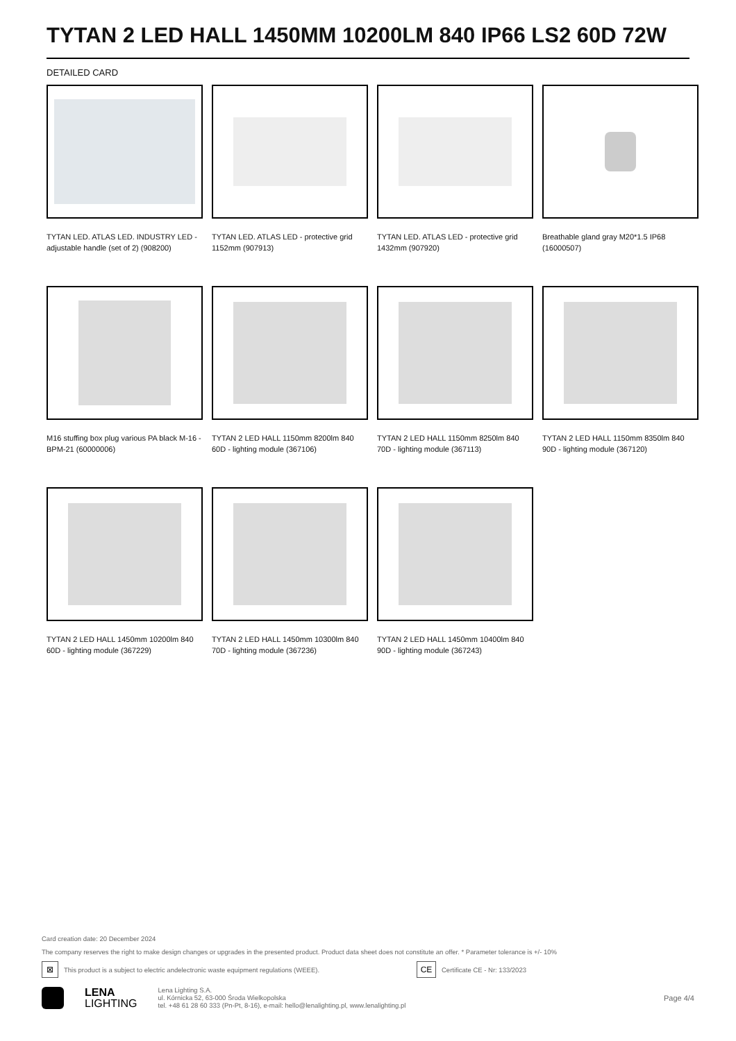TYTAN 2 LED HALL 1450MM 10200LM 840 IP66 LS2 60D 72W
DETAILED CARD
TYTAN LED. ATLAS LED. INDUSTRY LED - adjustable handle (set of 2) (908200)
TYTAN LED. ATLAS LED - protective grid 1152mm (907913)
TYTAN LED. ATLAS LED - protective grid 1432mm (907920)
Breathable gland gray M20*1.5 IP68 (16000507)
M16 stuffing box plug various PA black M-16 - BPM-21 (60000006)
TYTAN 2 LED HALL 1150mm 8200lm 840 60D - lighting module (367106)
TYTAN 2 LED HALL 1150mm 8250lm 840 70D - lighting module (367113)
TYTAN 2 LED HALL 1150mm 8350lm 840 90D - lighting module (367120)
TYTAN 2 LED HALL 1450mm 10200lm 840 60D - lighting module (367229)
TYTAN 2 LED HALL 1450mm 10300lm 840 70D - lighting module (367236)
TYTAN 2 LED HALL 1450mm 10400lm 840 90D - lighting module (367243)
Card creation date: 20 December 2024
The company reserves the right to make design changes or upgrades in the presented product. Product data sheet does not constitute an offer. * Parameter tolerance is +/- 10%
⊠ This product is a subject to electric andelectronic waste equipment regulations (WEEE). CE Certificate CE - Nr: 133/2023
LENA
LIGHTING
Lena Lighting S.A.
ul. Kórnicka 52, 63-000 Środa Wielkopolska
tel. +48 61 28 60 333 (Pn-Pt, 8-16), e-mail: hello@lenalighting.pl, www.lenalighting.pl
Page 4/4